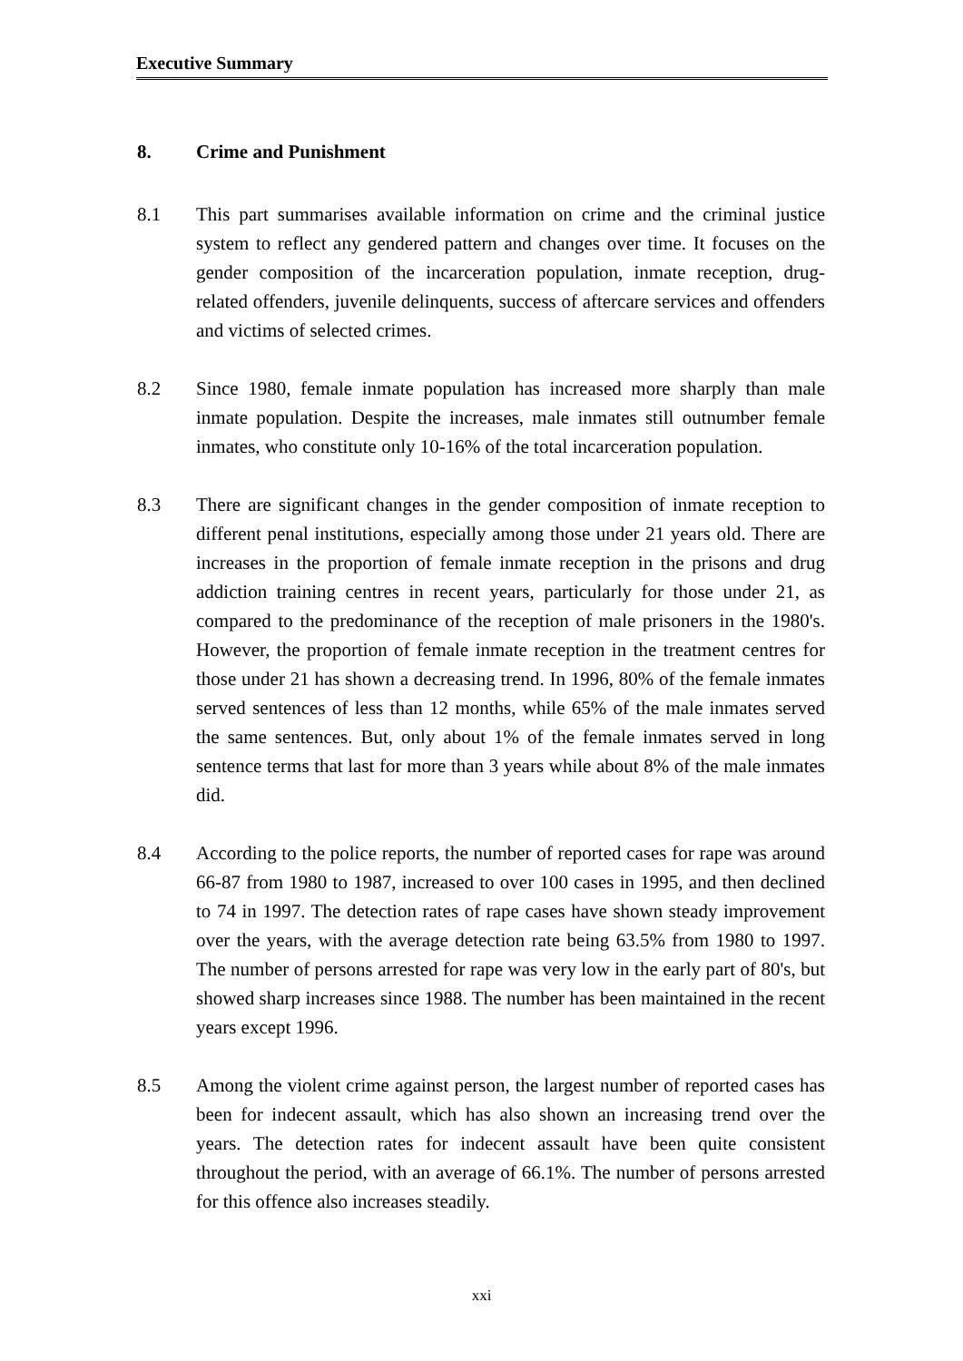Executive Summary
8. Crime and Punishment
8.1 This part summarises available information on crime and the criminal justice system to reflect any gendered pattern and changes over time. It focuses on the gender composition of the incarceration population, inmate reception, drug-related offenders, juvenile delinquents, success of aftercare services and offenders and victims of selected crimes.
8.2 Since 1980, female inmate population has increased more sharply than male inmate population. Despite the increases, male inmates still outnumber female inmates, who constitute only 10-16% of the total incarceration population.
8.3 There are significant changes in the gender composition of inmate reception to different penal institutions, especially among those under 21 years old. There are increases in the proportion of female inmate reception in the prisons and drug addiction training centres in recent years, particularly for those under 21, as compared to the predominance of the reception of male prisoners in the 1980's. However, the proportion of female inmate reception in the treatment centres for those under 21 has shown a decreasing trend. In 1996, 80% of the female inmates served sentences of less than 12 months, while 65% of the male inmates served the same sentences. But, only about 1% of the female inmates served in long sentence terms that last for more than 3 years while about 8% of the male inmates did.
8.4 According to the police reports, the number of reported cases for rape was around 66-87 from 1980 to 1987, increased to over 100 cases in 1995, and then declined to 74 in 1997. The detection rates of rape cases have shown steady improvement over the years, with the average detection rate being 63.5% from 1980 to 1997. The number of persons arrested for rape was very low in the early part of 80's, but showed sharp increases since 1988. The number has been maintained in the recent years except 1996.
8.5 Among the violent crime against person, the largest number of reported cases has been for indecent assault, which has also shown an increasing trend over the years. The detection rates for indecent assault have been quite consistent throughout the period, with an average of 66.1%. The number of persons arrested for this offence also increases steadily.
xxi